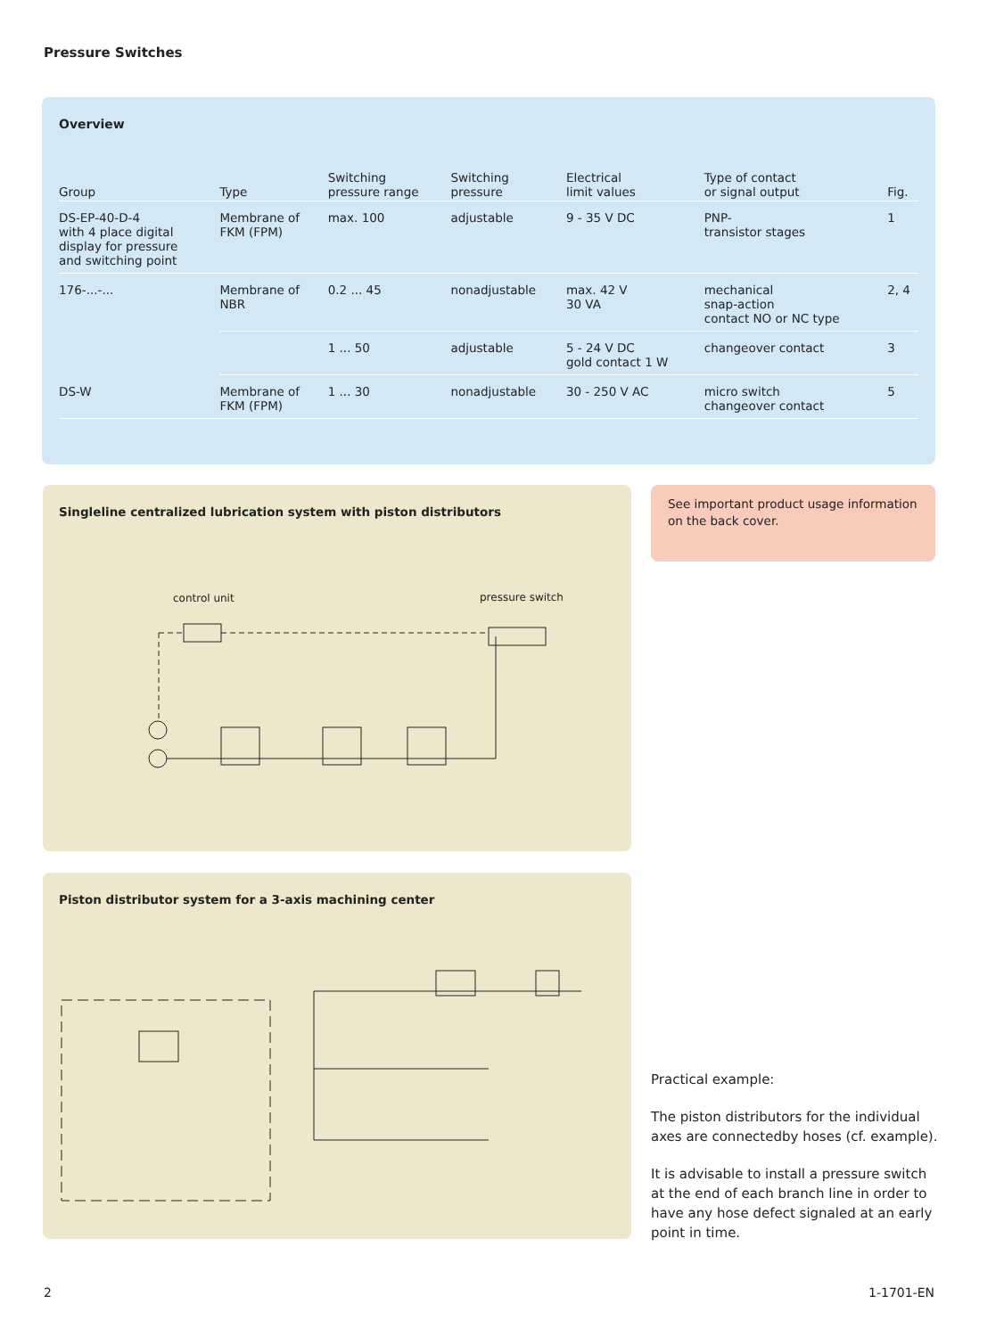Pressure Switches
Overview
| Group | Type | Switching pressure range | Switching pressure | Electrical limit values | Type of contact or signal output | Fig. |
| --- | --- | --- | --- | --- | --- | --- |
| DS-EP-40-D-4 with 4 place digital display for pressure and switching point | Membrane of FKM (FPM) | max. 100 | adjustable | 9 - 35 V DC | PNP- transistor stages | 1 |
| 176-...-... | Membrane of NBR | 0.2 ... 45 | nonadjustable | max. 42 V 30 VA | mechanical snap-action contact NO or NC type | 2, 4 |
| | | 1 ... 50 | adjustable | 5 - 24 V DC gold contact 1 W | changeover contact | 3 |
| DS-W | Membrane of FKM (FPM) | 1 ... 30 | nonadjustable | 30 - 250 V AC | micro switch changeover contact | 5 |
Singleline centralized lubrication system with piston distributors
control unit pressure switch
See important product usage information on the back cover.
Piston distributor system for a 3-axis machining center
Practical example:
The piston distributors for the individual axes are connectedby hoses (cf. example).
It is advisable to install a pressure switch at the end of each branch line in order to have any hose defect signaled at an early point in time.
2 1-1701-EN